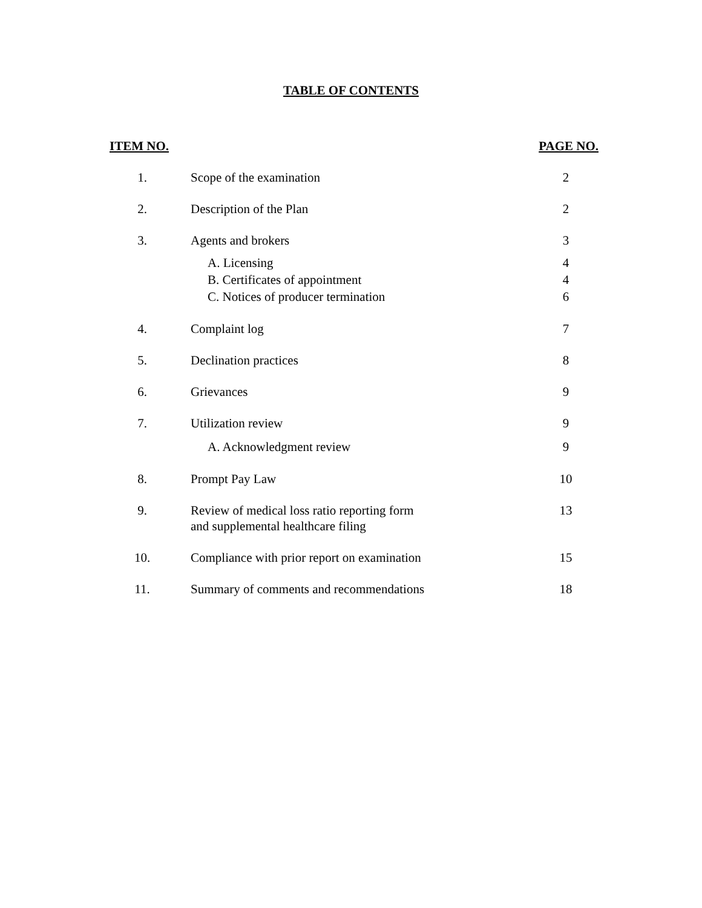TABLE OF CONTENTS
| ITEM NO. | | PAGE NO. |
| --- | --- | --- |
| 1. | Scope of the examination | 2 |
| 2. | Description of the Plan | 2 |
| 3. | Agents and brokers | 3 |
| | A. Licensing | 4 |
| | B. Certificates of appointment | 4 |
| | C. Notices of producer termination | 6 |
| 4. | Complaint log | 7 |
| 5. | Declination practices | 8 |
| 6. | Grievances | 9 |
| 7. | Utilization review | 9 |
| | A. Acknowledgment review | 9 |
| 8. | Prompt Pay Law | 10 |
| 9. | Review of medical loss ratio reporting form and supplemental healthcare filing | 13 |
| 10. | Compliance with prior report on examination | 15 |
| 11. | Summary of comments and recommendations | 18 |